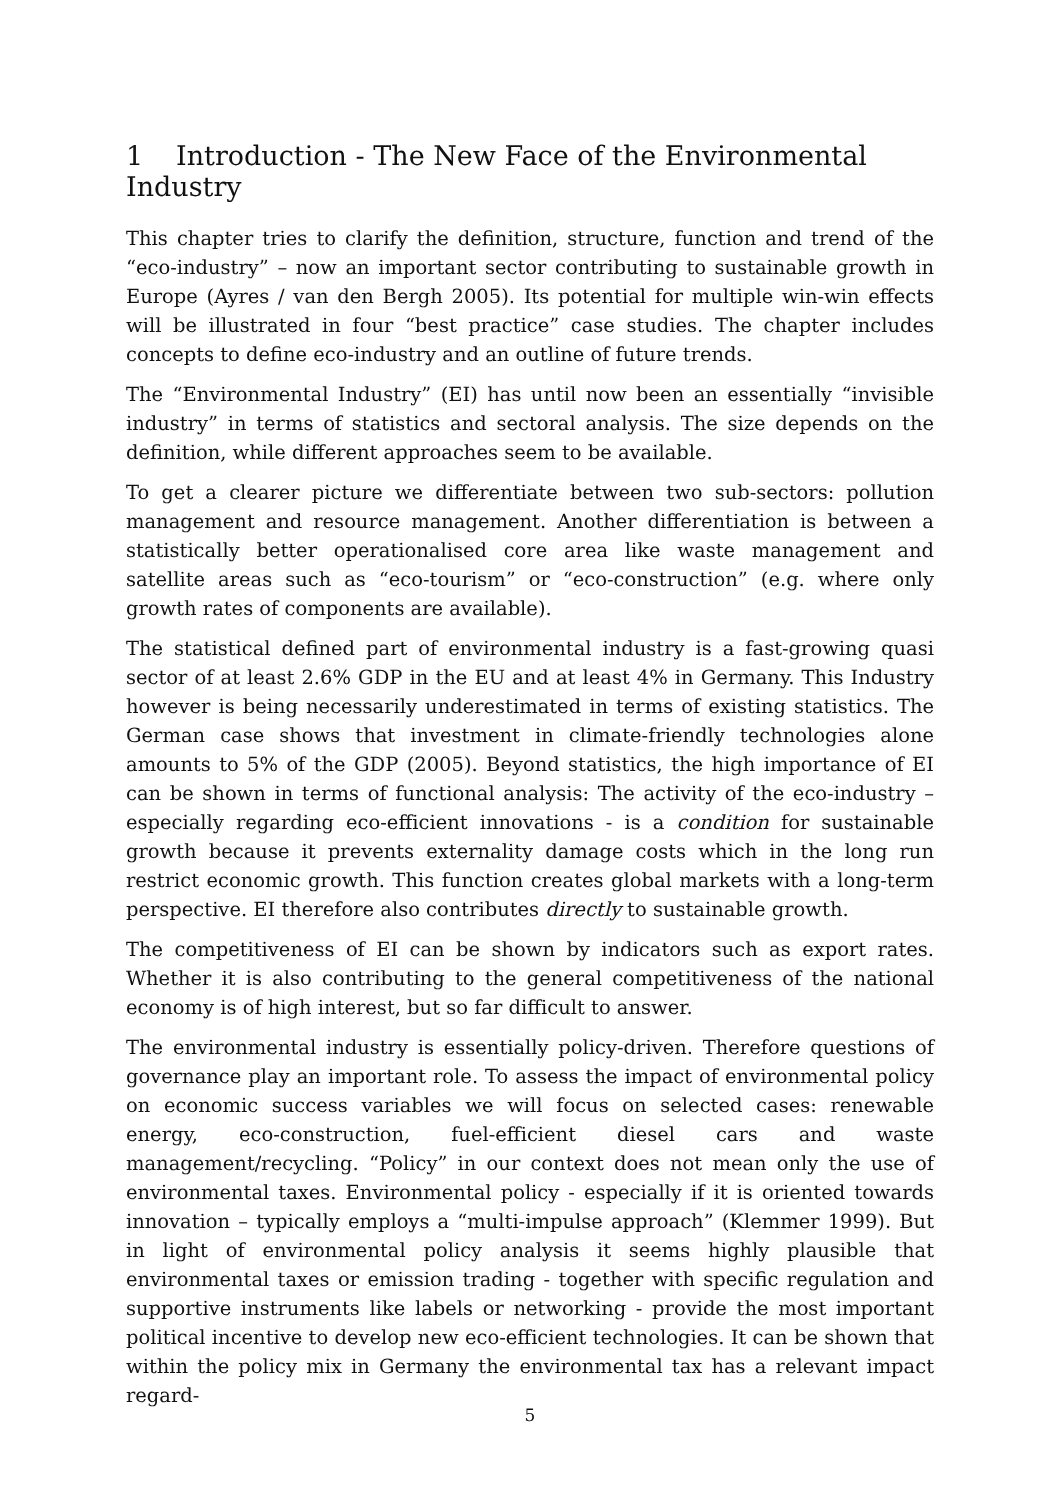1 Introduction - The New Face of the Environmental Industry
This chapter tries to clarify the definition, structure, function and trend of the “eco-industry” – now an important sector contributing to sustainable growth in Europe (Ayres / van den Bergh 2005). Its potential for multiple win-win effects will be illustrated in four “best practice” case studies. The chapter includes concepts to define eco-industry and an outline of future trends.
The “Environmental Industry” (EI) has until now been an essentially “invisible industry” in terms of statistics and sectoral analysis. The size depends on the definition, while different approaches seem to be available.
To get a clearer picture we differentiate between two sub-sectors: pollution management and resource management. Another differentiation is between a statistically better operationalised core area like waste management and satellite areas such as “eco-tourism” or “eco-construction” (e.g. where only growth rates of components are available).
The statistical defined part of environmental industry is a fast-growing quasi sector of at least 2.6% GDP in the EU and at least 4% in Germany. This Industry however is being necessarily underestimated in terms of existing statistics. The German case shows that investment in climate-friendly technologies alone amounts to 5% of the GDP (2005). Beyond statistics, the high importance of EI can be shown in terms of functional analysis: The activity of the eco-industry – especially regarding eco-efficient innovations - is a condition for sustainable growth because it prevents externality damage costs which in the long run restrict economic growth. This function creates global markets with a long-term perspective. EI therefore also contributes directly to sustainable growth.
The competitiveness of EI can be shown by indicators such as export rates. Whether it is also contributing to the general competitiveness of the national economy is of high interest, but so far difficult to answer.
The environmental industry is essentially policy-driven. Therefore questions of governance play an important role. To assess the impact of environmental policy on economic success variables we will focus on selected cases: renewable energy, eco-construction, fuel-efficient diesel cars and waste management/recycling. “Policy” in our context does not mean only the use of environmental taxes. Environmental policy - especially if it is oriented towards innovation – typically employs a “multi-impulse approach” (Klemmer 1999). But in light of environmental policy analysis it seems highly plausible that environmental taxes or emission trading - together with specific regulation and supportive instruments like labels or networking - provide the most important political incentive to develop new eco-efficient technologies. It can be shown that within the policy mix in Germany the environmental tax has a relevant impact regard-
5